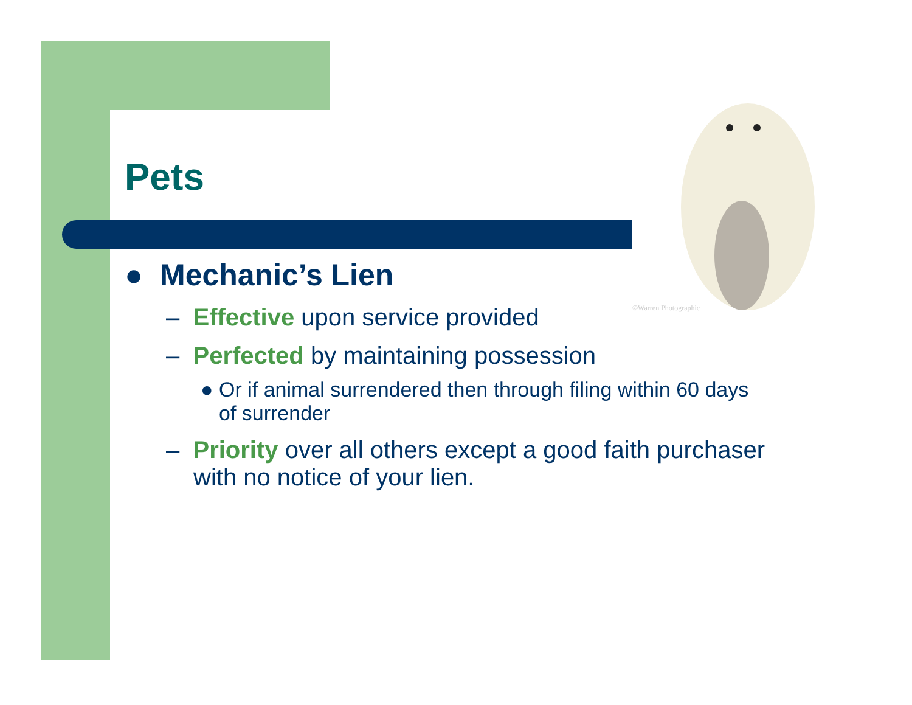©Warren Photographic
Pets
● Mechanic’s Lien
– Effective upon service provided
– Perfected by maintaining possession
● Or if animal surrendered then through filing within 60 days of surrender
– Priority over all others except a good faith purchaser with no notice of your lien.